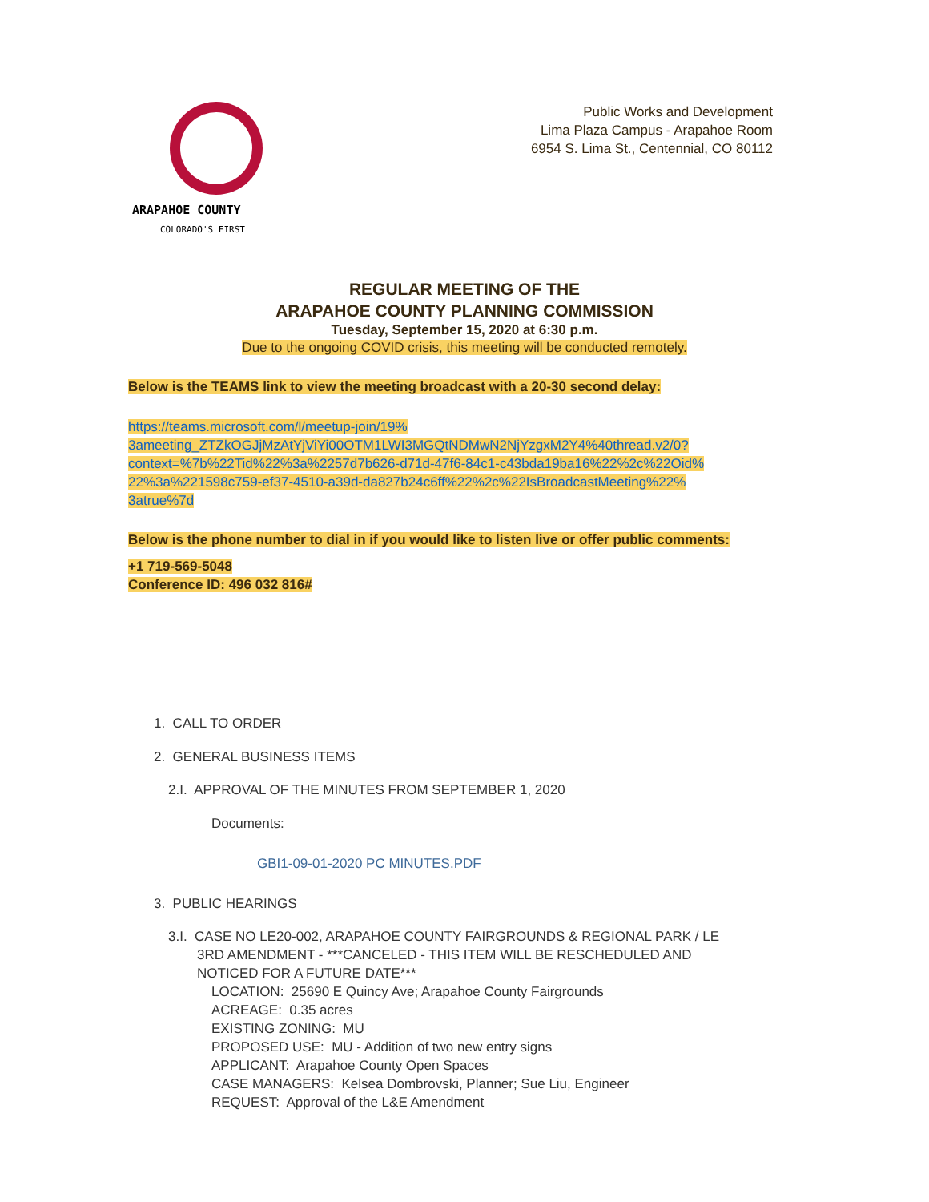ARAPAHOE COUNTY
COLORADO'S FIRST
Public Works and Development
Lima Plaza Campus - Arapahoe Room
6954 S. Lima St., Centennial, CO 80112
REGULAR MEETING OF THE
ARAPAHOE COUNTY PLANNING COMMISSION
Tuesday, September 15, 2020 at 6:30 p.m.
Due to the ongoing COVID crisis, this meeting will be conducted remotely.
Below is the TEAMS link to view the meeting broadcast with a 20-30 second delay:
https://teams.microsoft.com/l/meetup-join/19%
3ameeting_ZTZkOGJjMzAtYjViYi00OTM1LWI3MGQtNDMwN2NjYzgxM2Y4%40thread.v2/0?
context=%7b%22Tid%22%3a%2257d7b626-d71d-47f6-84c1-c43bda19ba16%22%2c%22Oid%
22%3a%221598c759-ef37-4510-a39d-da827b24c6ff%22%2c%22IsBroadcastMeeting%22%
3atrue%7d
Below is the phone number to dial in if you would like to listen live or offer public comments:
+1 719-569-5048
Conference ID: 496 032 816#
1. CALL TO ORDER
2. GENERAL BUSINESS ITEMS
2.I. APPROVAL OF THE MINUTES FROM SEPTEMBER 1, 2020
Documents:
GBI1-09-01-2020 PC MINUTES.PDF
3. PUBLIC HEARINGS
3.I. CASE NO LE20-002, ARAPAHOE COUNTY FAIRGROUNDS & REGIONAL PARK / LE
3RD AMENDMENT - ***CANCELED - THIS ITEM WILL BE RESCHEDULED AND
NOTICED FOR A FUTURE DATE***
LOCATION: 25690 E Quincy Ave; Arapahoe County Fairgrounds
ACREAGE: 0.35 acres
EXISTING ZONING: MU
PROPOSED USE: MU - Addition of two new entry signs
APPLICANT: Arapahoe County Open Spaces
CASE MANAGERS: Kelsea Dombrovski, Planner; Sue Liu, Engineer
REQUEST: Approval of the L&E Amendment